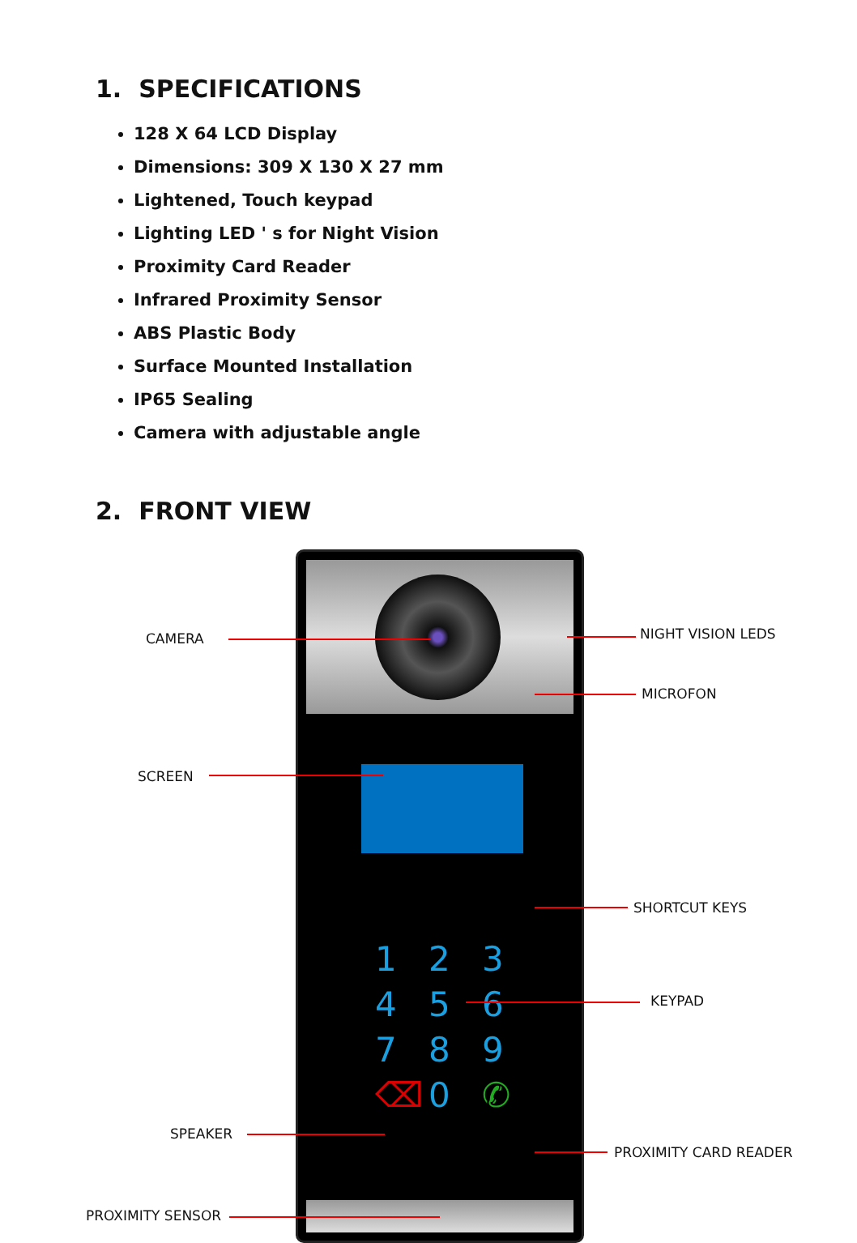1. SPECIFICATIONS
128 X 64 LCD Display
Dimensions: 309 X 130 X 27 mm
Lightened, Touch keypad
Lighting LED ' s for Night Vision
Proximity Card Reader
Infrared Proximity Sensor
ABS Plastic Body
Surface Mounted Installation
IP65 Sealing
Camera with adjustable angle
2. FRONT VIEW
1 2 3
4 5 6
7 8 9
⌫ 0 ✆
CAMERA NIGHT VISION LEDS
MICROFON
SCREEN
SHORTCUT KEYS
KEYPAD
SPEAKER
PROXIMITY CARD READER
PROXIMITY SENSOR